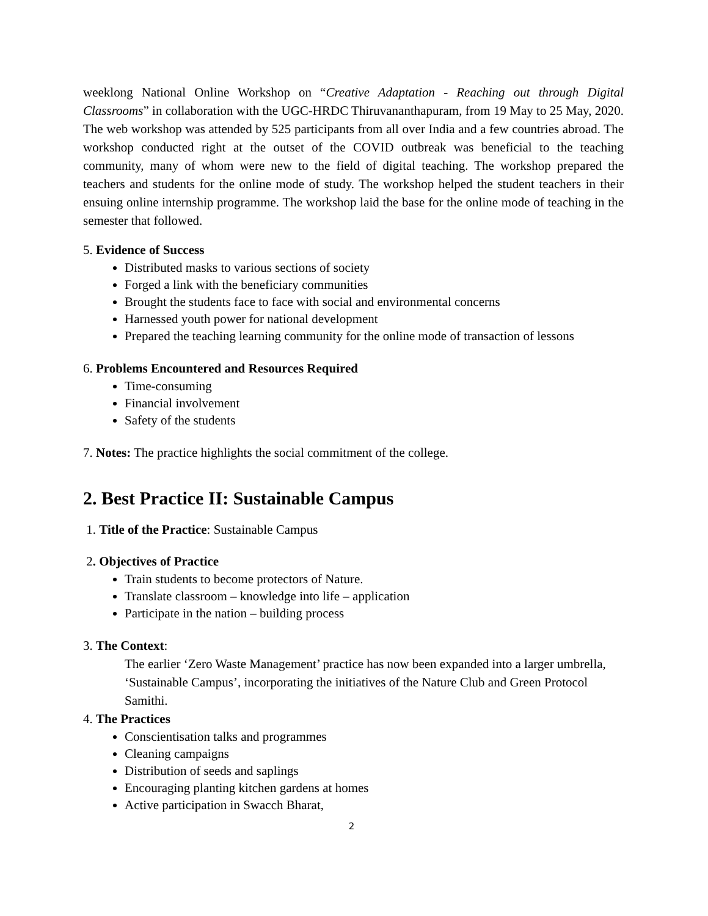weeklong National Online Workshop on “Creative Adaptation - Reaching out through Digital Classrooms” in collaboration with the UGC-HRDC Thiruvananthapuram, from 19 May to 25 May, 2020. The web workshop was attended by 525 participants from all over India and a few countries abroad. The workshop conducted right at the outset of the COVID outbreak was beneficial to the teaching community, many of whom were new to the field of digital teaching. The workshop prepared the teachers and students for the online mode of study. The workshop helped the student teachers in their ensuing online internship programme. The workshop laid the base for the online mode of teaching in the semester that followed.
5. Evidence of Success
Distributed masks to various sections of society
Forged a link with the beneficiary communities
Brought the students face to face with social and environmental concerns
Harnessed youth power for national development
Prepared the teaching learning community for the online mode of transaction of lessons
6. Problems Encountered and Resources Required
Time-consuming
Financial involvement
Safety of the students
7. Notes: The practice highlights the social commitment of the college.
2. Best Practice II: Sustainable Campus
1. Title of the Practice: Sustainable Campus
2. Objectives of Practice
Train students to become protectors of Nature.
Translate classroom – knowledge into life – application
Participate in the nation – building process
3. The Context:
The earlier ‘Zero Waste Management’ practice has now been expanded into a larger umbrella, ‘Sustainable Campus’, incorporating the initiatives of the Nature Club and Green Protocol Samithi.
4. The Practices
Conscientisation talks and programmes
Cleaning campaigns
Distribution of seeds and saplings
Encouraging planting kitchen gardens at homes
Active participation in Swacch Bharat,
2